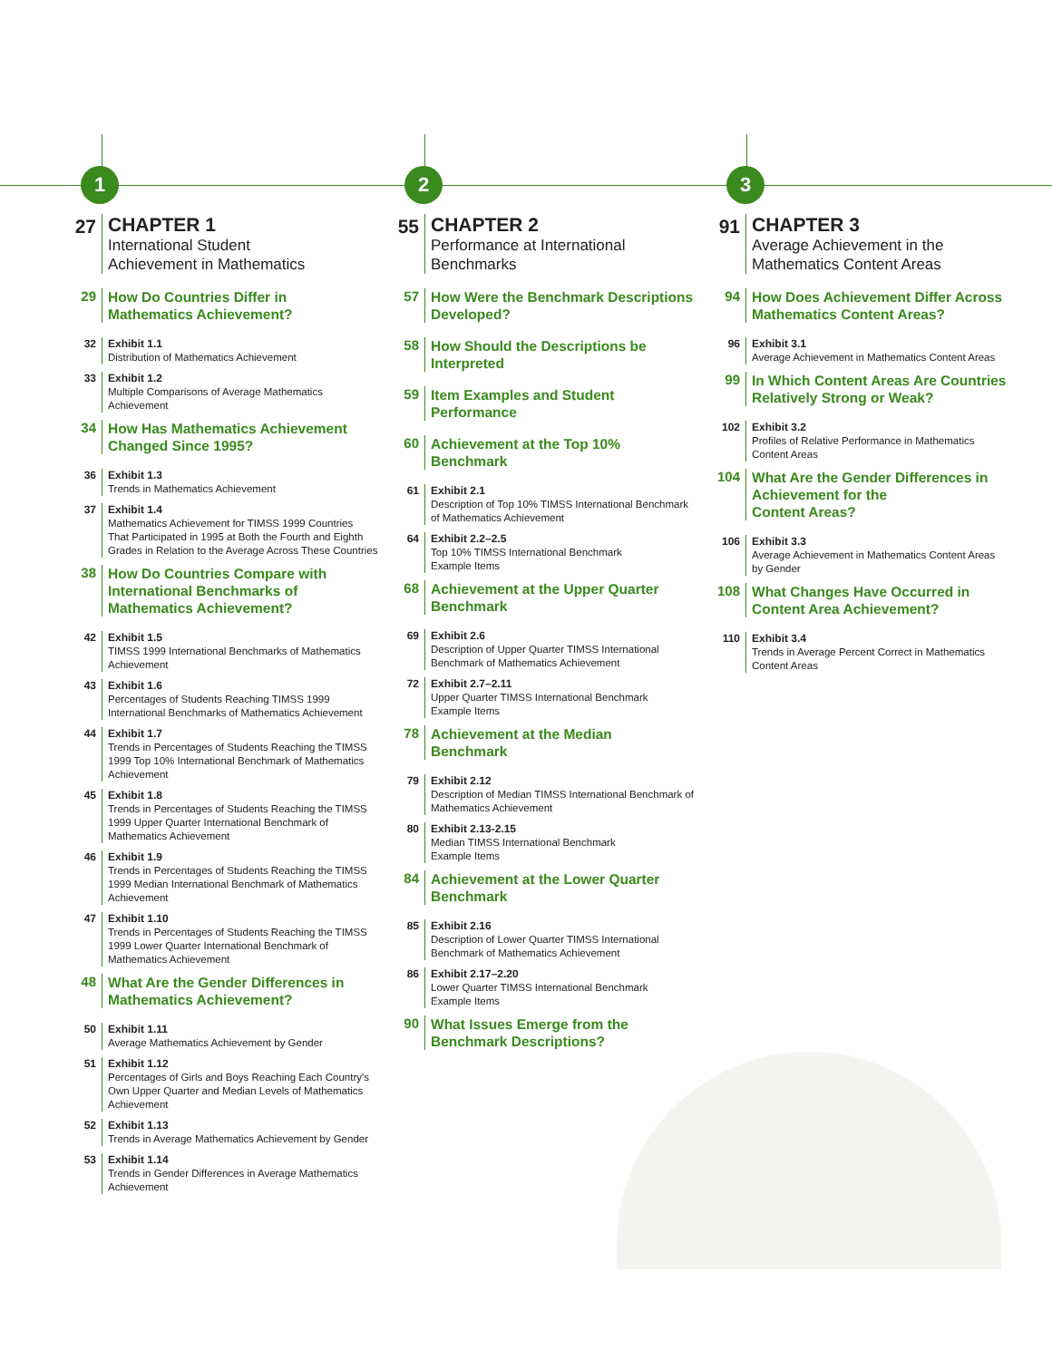1
27
CHAPTER 1
International Student
Achievement in Mathematics
29
How Do Countries Differ in
Mathematics Achievement?
32
Exhibit 1.1
Distribution of Mathematics Achievement
33
Exhibit 1.2
Multiple Comparisons of Average Mathematics
Achievement
34
How Has Mathematics Achievement
Changed Since 1995?
36
Exhibit 1.3
Trends in Mathematics Achievement
37
Exhibit 1.4
Mathematics Achievement for TIMSS 1999 Countries
That Participated in 1995 at Both the Fourth and Eighth
Grades in Relation to the Average Across These Countries
38
How Do Countries Compare with
International Benchmarks of
Mathematics Achievement?
42
Exhibit 1.5
TIMSS 1999 International Benchmarks of Mathematics
Achievement
43
Exhibit 1.6
Percentages of Students Reaching TIMSS 1999
International Benchmarks of Mathematics Achievement
44
Exhibit 1.7
Trends in Percentages of Students Reaching the TIMSS
1999 Top 10% International Benchmark of Mathematics
Achievement
45
Exhibit 1.8
Trends in Percentages of Students Reaching the TIMSS
1999 Upper Quarter International Benchmark of
Mathematics Achievement
46
Exhibit 1.9
Trends in Percentages of Students Reaching the TIMSS
1999 Median International Benchmark of Mathematics
Achievement
47
Exhibit 1.10
Trends in Percentages of Students Reaching the TIMSS
1999 Lower Quarter International Benchmark of
Mathematics Achievement
48
What Are the Gender Differences in
Mathematics Achievement?
50
Exhibit 1.11
Average Mathematics Achievement by Gender
51
Exhibit 1.12
Percentages of Girls and Boys Reaching Each Country's
Own Upper Quarter and Median Levels of Mathematics
Achievement
52
Exhibit 1.13
Trends in Average Mathematics Achievement by Gender
53
Exhibit 1.14
Trends in Gender Differences in Average Mathematics
Achievement
2
55
CHAPTER 2
Performance at International
Benchmarks
57
How Were the Benchmark Descriptions
Developed?
58
How Should the Descriptions be
Interpreted
59
Item Examples and Student
Performance
60
Achievement at the Top 10%
Benchmark
61
Exhibit 2.1
Description of Top 10% TIMSS International Benchmark
of Mathematics Achievement
64
Exhibit 2.2–2.5
Top 10% TIMSS International Benchmark
Example Items
68
Achievement at the Upper Quarter
Benchmark
69
Exhibit 2.6
Description of Upper Quarter TIMSS International
Benchmark of Mathematics Achievement
72
Exhibit 2.7–2.11
Upper Quarter TIMSS International Benchmark
Example Items
78
Achievement at the Median
Benchmark
79
Exhibit 2.12
Description of Median TIMSS International Benchmark of
Mathematics Achievement
80
Exhibit 2.13-2.15
Median TIMSS International Benchmark
Example Items
84
Achievement at the Lower Quarter
Benchmark
85
Exhibit 2.16
Description of Lower Quarter TIMSS International
Benchmark of Mathematics Achievement
86
Exhibit 2.17–2.20
Lower Quarter TIMSS International Benchmark
Example Items
90
What Issues Emerge from the
Benchmark Descriptions?
3
91
CHAPTER 3
Average Achievement in the
Mathematics Content Areas
94
How Does Achievement Differ Across
Mathematics Content Areas?
96
Exhibit 3.1
Average Achievement in Mathematics Content Areas
99
In Which Content Areas Are Countries
Relatively Strong or Weak?
102
Exhibit 3.2
Profiles of Relative Performance in Mathematics
Content Areas
104
What Are the Gender Differences in
Achievement for the
Content Areas?
106
Exhibit 3.3
Average Achievement in Mathematics Content Areas
by Gender
108
What Changes Have Occurred in
Content Area Achievement?
110
Exhibit 3.4
Trends in Average Percent Correct in Mathematics
Content Areas